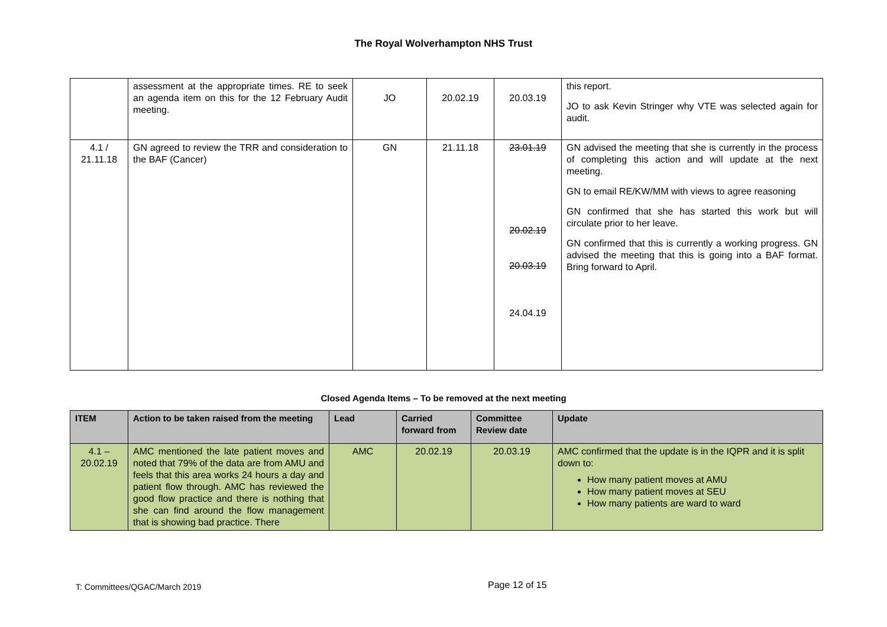The Royal Wolverhampton NHS Trust
| | assessment at the appropriate times. RE to seek an agenda item on this for the 12 February Audit meeting. | JO | 20.02.19 | 20.03.19 | this report. JO to ask Kevin Stringer why VTE was selected again for audit. |
| 4.1 / 21.11.18 | GN agreed to review the TRR and consideration to the BAF (Cancer) | GN | 21.11.18 | 23.01.19 20.02.19 20.03.19 24.04.19 | GN advised the meeting that she is currently in the process of completing this action and will update at the next meeting. GN to email RE/KW/MM with views to agree reasoning GN confirmed that she has started this work but will circulate prior to her leave. GN confirmed that this is currently a working progress. GN advised the meeting that this is going into a BAF format. Bring forward to April. |
Closed Agenda Items – To be removed at the next meeting
| ITEM | Action to be taken raised from the meeting | Lead | Carried forward from | Committee Review date | Update |
| --- | --- | --- | --- | --- | --- |
| 4.1 – 20.02.19 | AMC mentioned the late patient moves and noted that 79% of the data are from AMU and feels that this area works 24 hours a day and patient flow through. AMC has reviewed the good flow practice and there is nothing that she can find around the flow management that is showing bad practice. There | AMC | 20.02.19 | 20.03.19 | AMC confirmed that the update is in the IQPR and it is split down to: How many patient moves at AMU How many patient moves at SEU How many patients are ward to ward |
T: Committees/QGAC/March 2019 Page 12 of 15